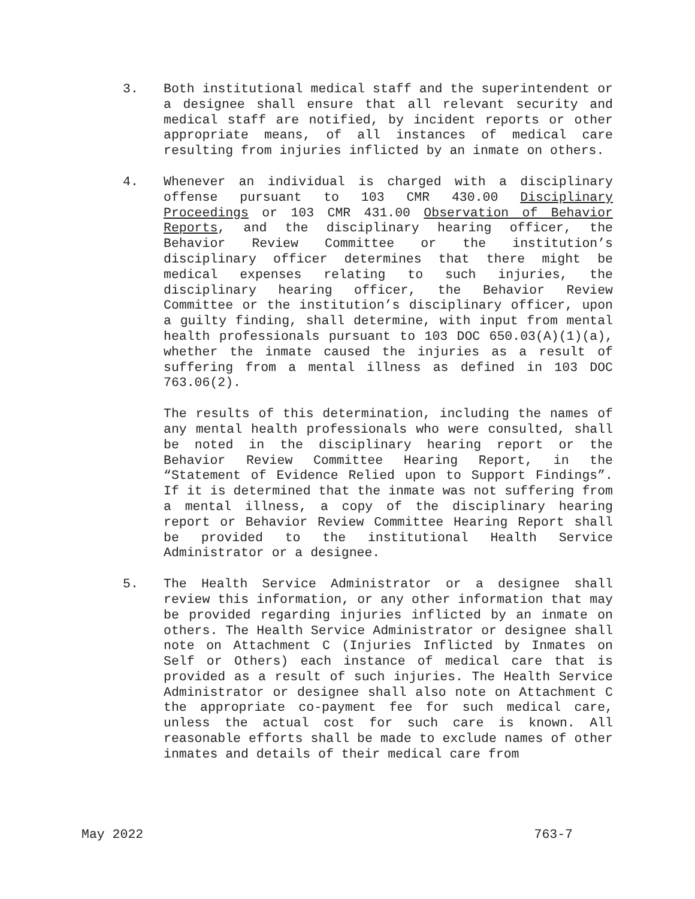3. Both institutional medical staff and the superintendent or a designee shall ensure that all relevant security and medical staff are notified, by incident reports or other appropriate means, of all instances of medical care resulting from injuries inflicted by an inmate on others.
4. Whenever an individual is charged with a disciplinary offense pursuant to 103 CMR 430.00 Disciplinary Proceedings or 103 CMR 431.00 Observation of Behavior Reports, and the disciplinary hearing officer, the Behavior Review Committee or the institution’s disciplinary officer determines that there might be medical expenses relating to such injuries, the disciplinary hearing officer, the Behavior Review Committee or the institution’s disciplinary officer, upon a guilty finding, shall determine, with input from mental health professionals pursuant to 103 DOC 650.03(A)(1)(a), whether the inmate caused the injuries as a result of suffering from a mental illness as defined in 103 DOC 763.06(2).
The results of this determination, including the names of any mental health professionals who were consulted, shall be noted in the disciplinary hearing report or the Behavior Review Committee Hearing Report, in the “Statement of Evidence Relied upon to Support Findings”. If it is determined that the inmate was not suffering from a mental illness, a copy of the disciplinary hearing report or Behavior Review Committee Hearing Report shall be provided to the institutional Health Service Administrator or a designee.
5. The Health Service Administrator or a designee shall review this information, or any other information that may be provided regarding injuries inflicted by an inmate on others. The Health Service Administrator or designee shall note on Attachment C (Injuries Inflicted by Inmates on Self or Others) each instance of medical care that is provided as a result of such injuries. The Health Service Administrator or designee shall also note on Attachment C the appropriate co-payment fee for such medical care, unless the actual cost for such care is known. All reasonable efforts shall be made to exclude names of other inmates and details of their medical care from
May 2022 763-7